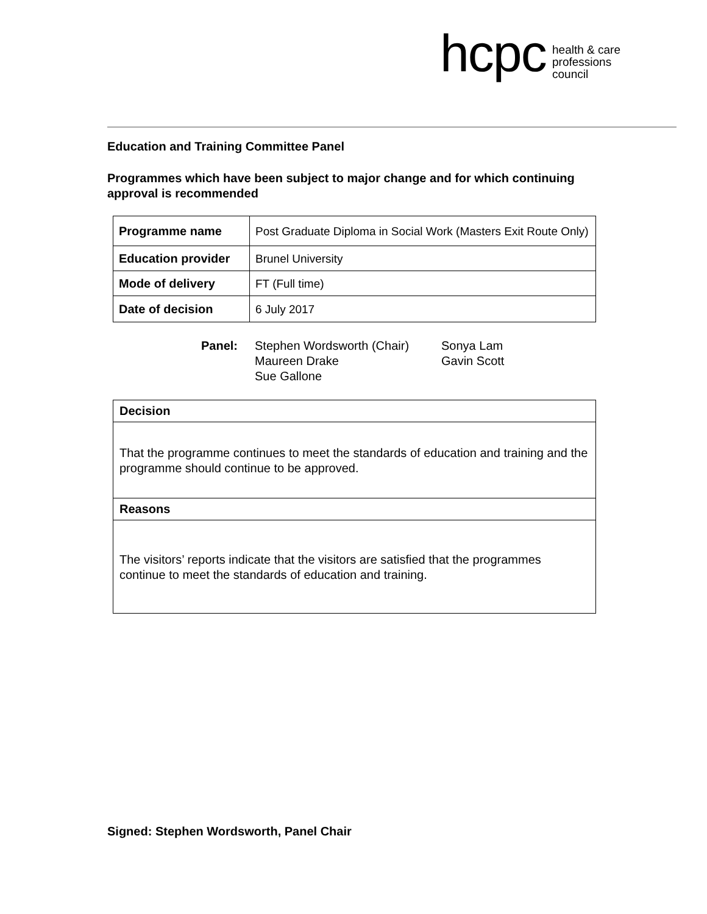hcpc health & care
professions
council
Education and Training Committee Panel
Programmes which have been subject to major change and for which continuing approval is recommended
| Programme name | Post Graduate Diploma in Social Work (Masters Exit Route Only) |
| Education provider | Brunel University |
| Mode of delivery | FT (Full time) |
| Date of decision | 6 July 2017 |
Panel: Stephen Wordsworth (Chair)
Maureen Drake
Sue Gallone
Sonya Lam
Gavin Scott
Decision
That the programme continues to meet the standards of education and training and the programme should continue to be approved.
Reasons
The visitors’ reports indicate that the visitors are satisfied that the programmes continue to meet the standards of education and training.
Signed: Stephen Wordsworth, Panel Chair